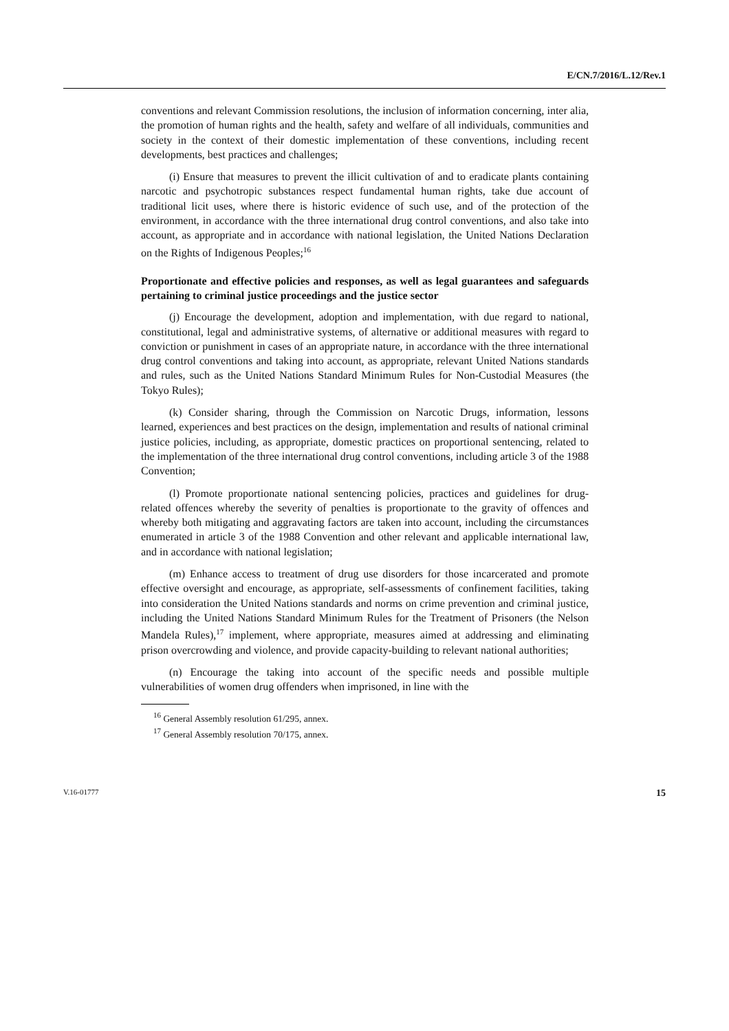E/CN.7/2016/L.12/Rev.1
conventions and relevant Commission resolutions, the inclusion of information concerning, inter alia, the promotion of human rights and the health, safety and welfare of all individuals, communities and society in the context of their domestic implementation of these conventions, including recent developments, best practices and challenges;
(i) Ensure that measures to prevent the illicit cultivation of and to eradicate plants containing narcotic and psychotropic substances respect fundamental human rights, take due account of traditional licit uses, where there is historic evidence of such use, and of the protection of the environment, in accordance with the three international drug control conventions, and also take into account, as appropriate and in accordance with national legislation, the United Nations Declaration on the Rights of Indigenous Peoples;<sup>16</sup>
Proportionate and effective policies and responses, as well as legal guarantees and safeguards pertaining to criminal justice proceedings and the justice sector
(j) Encourage the development, adoption and implementation, with due regard to national, constitutional, legal and administrative systems, of alternative or additional measures with regard to conviction or punishment in cases of an appropriate nature, in accordance with the three international drug control conventions and taking into account, as appropriate, relevant United Nations standards and rules, such as the United Nations Standard Minimum Rules for Non-Custodial Measures (the Tokyo Rules);
(k) Consider sharing, through the Commission on Narcotic Drugs, information, lessons learned, experiences and best practices on the design, implementation and results of national criminal justice policies, including, as appropriate, domestic practices on proportional sentencing, related to the implementation of the three international drug control conventions, including article 3 of the 1988 Convention;
(l) Promote proportionate national sentencing policies, practices and guidelines for drug-related offences whereby the severity of penalties is proportionate to the gravity of offences and whereby both mitigating and aggravating factors are taken into account, including the circumstances enumerated in article 3 of the 1988 Convention and other relevant and applicable international law, and in accordance with national legislation;
(m) Enhance access to treatment of drug use disorders for those incarcerated and promote effective oversight and encourage, as appropriate, self-assessments of confinement facilities, taking into consideration the United Nations standards and norms on crime prevention and criminal justice, including the United Nations Standard Minimum Rules for the Treatment of Prisoners (the Nelson Mandela Rules),<sup>17</sup> implement, where appropriate, measures aimed at addressing and eliminating prison overcrowding and violence, and provide capacity-building to relevant national authorities;
(n) Encourage the taking into account of the specific needs and possible multiple vulnerabilities of women drug offenders when imprisoned, in line with the
<sup>16</sup> General Assembly resolution 61/295, annex.
<sup>17</sup> General Assembly resolution 70/175, annex.
V.16-01777 15